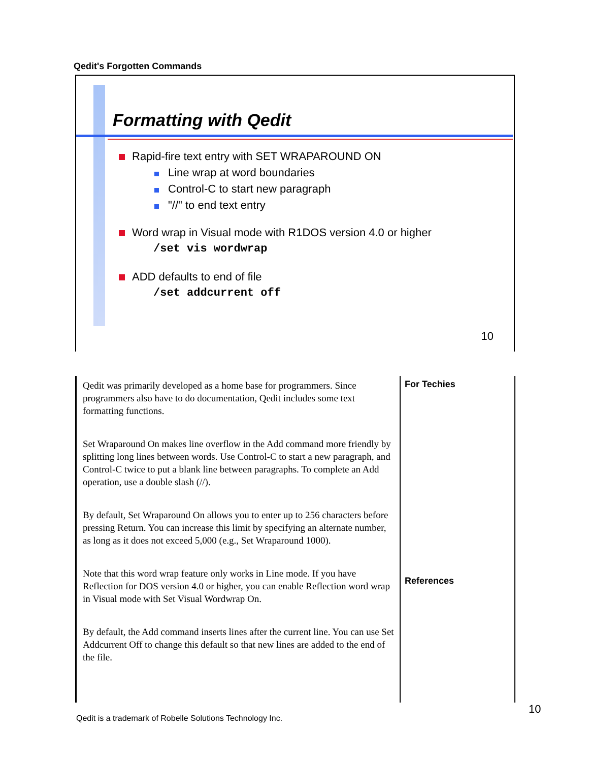Qedit's Forgotten Commands
Formatting with Qedit
Rapid-fire text entry with SET WRAPAROUND ON
Line wrap at word boundaries
Control-C to start new paragraph
"//" to end text entry
Word wrap in Visual mode with R1DOS version 4.0 or higher
/set vis wordwrap
ADD defaults to end of file
/set addcurrent off
10
Qedit was primarily developed as a home base for programmers. Since programmers also have to do documentation, Qedit includes some text formatting functions.
Set Wraparound On makes line overflow in the Add command more friendly by splitting long lines between words. Use Control-C to start a new paragraph, and Control-C twice to put a blank line between paragraphs. To complete an Add operation, use a double slash (//).
By default, Set Wraparound On allows you to enter up to 256 characters before pressing Return. You can increase this limit by specifying an alternate number, as long as it does not exceed 5,000 (e.g., Set Wraparound 1000).
Note that this word wrap feature only works in Line mode. If you have Reflection for DOS version 4.0 or higher, you can enable Reflection word wrap in Visual mode with Set Visual Wordwrap On.
By default, the Add command inserts lines after the current line. You can use Set Addcurrent Off to change this default so that new lines are added to the end of the file.
For Techies
References
10
Qedit is a trademark of Robelle Solutions Technology Inc.